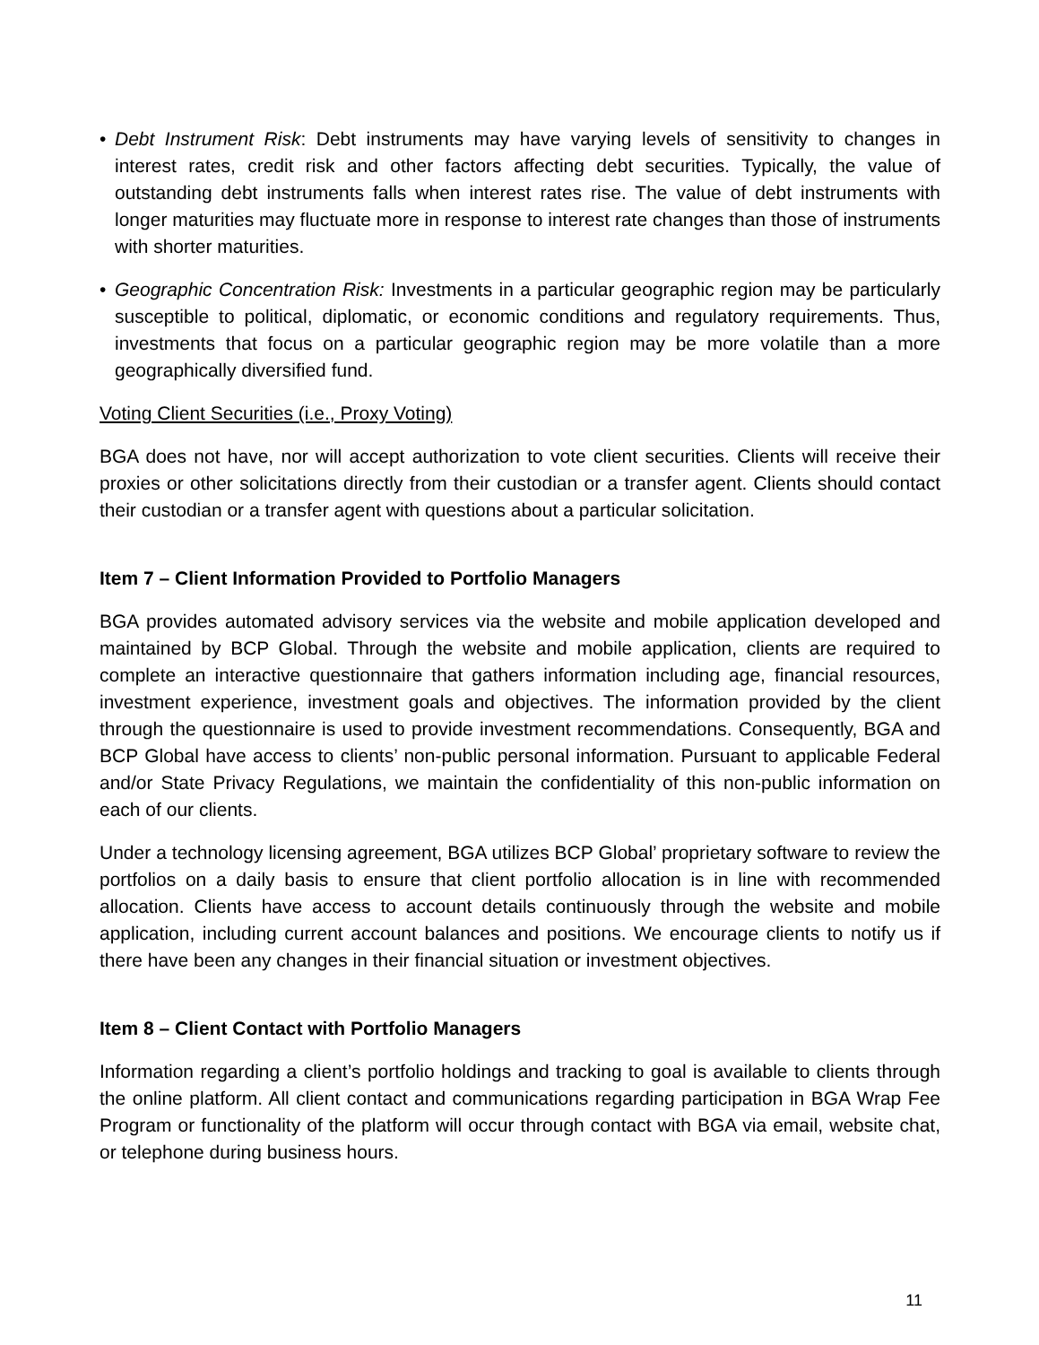• Debt Instrument Risk: Debt instruments may have varying levels of sensitivity to changes in interest rates, credit risk and other factors affecting debt securities. Typically, the value of outstanding debt instruments falls when interest rates rise. The value of debt instruments with longer maturities may fluctuate more in response to interest rate changes than those of instruments with shorter maturities.
• Geographic Concentration Risk: Investments in a particular geographic region may be particularly susceptible to political, diplomatic, or economic conditions and regulatory requirements. Thus, investments that focus on a particular geographic region may be more volatile than a more geographically diversified fund.
Voting Client Securities (i.e., Proxy Voting)
BGA does not have, nor will accept authorization to vote client securities. Clients will receive their proxies or other solicitations directly from their custodian or a transfer agent. Clients should contact their custodian or a transfer agent with questions about a particular solicitation.
Item 7 – Client Information Provided to Portfolio Managers
BGA provides automated advisory services via the website and mobile application developed and maintained by BCP Global. Through the website and mobile application, clients are required to complete an interactive questionnaire that gathers information including age, financial resources, investment experience, investment goals and objectives. The information provided by the client through the questionnaire is used to provide investment recommendations. Consequently, BGA and BCP Global have access to clients’ non-public personal information. Pursuant to applicable Federal and/or State Privacy Regulations, we maintain the confidentiality of this non-public information on each of our clients.
Under a technology licensing agreement, BGA utilizes BCP Global’ proprietary software to review the portfolios on a daily basis to ensure that client portfolio allocation is in line with recommended allocation. Clients have access to account details continuously through the website and mobile application, including current account balances and positions. We encourage clients to notify us if there have been any changes in their financial situation or investment objectives.
Item 8 – Client Contact with Portfolio Managers
Information regarding a client’s portfolio holdings and tracking to goal is available to clients through the online platform. All client contact and communications regarding participation in BGA Wrap Fee Program or functionality of the platform will occur through contact with BGA via email, website chat, or telephone during business hours.
11